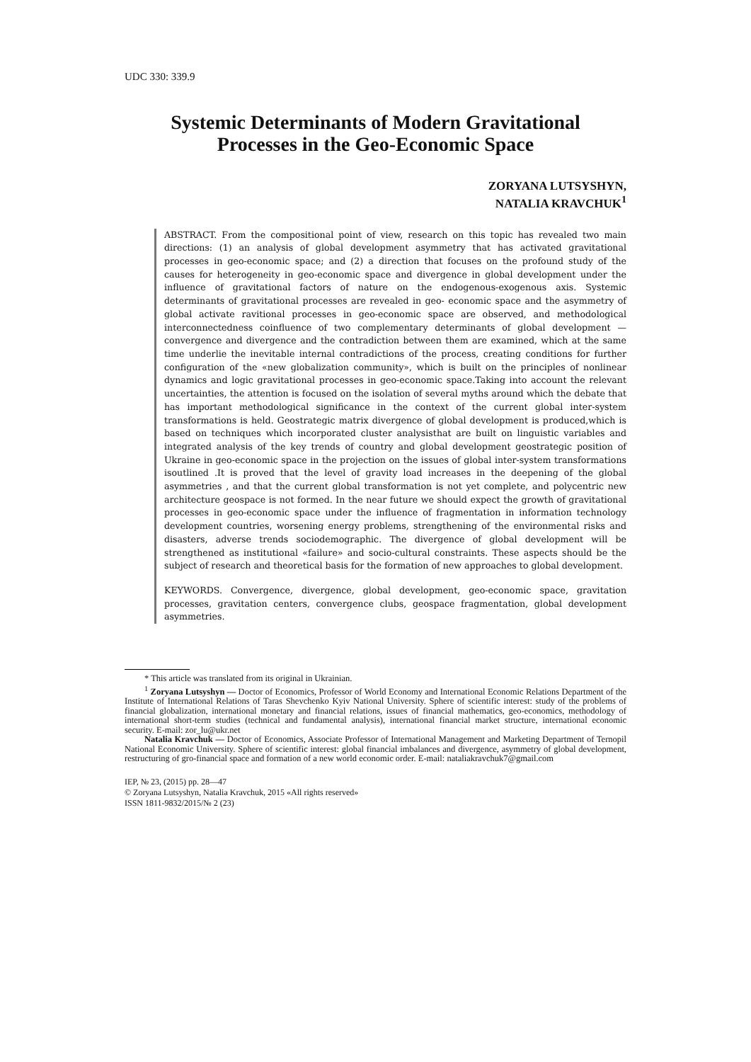UDC 330: 339.9
Systemic Determinants of Modern Gravitational
Processes in the Geo-Economic Space
ZORYANA LUTSYSHYN,
NATALIA KRAVCHUK<sup>1</sup>
ABSTRACT. From the compositional point of view, research on this topic has revealed two main directions: (1) an analysis of global development asymmetry that has activated gravitational processes in geo-economic space; and (2) a direction that focuses on the profound study of the causes for heterogeneity in geo-economic space and divergence in global development under the influence of gravitational factors of nature on the endogenous-exogenous axis. Systemic determinants of gravitational processes are revealed in geo- economic space and the asymmetry of global activate ravitional processes in geo-economic space are observed, and methodological interconnectedness coinfluence of two complementary determinants of global development — convergence and divergence and the contradiction between them are examined, which at the same time underlie the inevitable internal contradictions of the process, creating conditions for further configuration of the «new globalization community», which is built on the principles of nonlinear dynamics and logic gravitational processes in geo-economic space.Taking into account the relevant uncertainties, the attention is focused on the isolation of several myths around which the debate that has important methodological significance in the context of the current global inter-system transformations is held. Geostrategic matrix divergence of global development is produced,which is based on techniques which incorporated cluster analysisthat are built on linguistic variables and integrated analysis of the key trends of country and global development geostrategic position of Ukraine in geo-economic space in the projection on the issues of global inter-system transformations isoutlined .It is proved that the level of gravity load increases in the deepening of the global asymmetries , and that the current global transformation is not yet complete, and polycentric new architecture geospace is not formed. In the near future we should expect the growth of gravitational processes in geo-economic space under the influence of fragmentation in information technology development countries, worsening energy problems, strengthening of the environmental risks and disasters, adverse trends sociodemographic. The divergence of global development will be strengthened as institutional «failure» and socio-cultural constraints. These aspects should be the subject of research and theoretical basis for the formation of new approaches to global development.
KEYWORDS. Convergence, divergence, global development, geo-economic space, gravitation processes, gravitation centers, convergence clubs, geospace fragmentation, global development asymmetries.
* This article was translated from its original in Ukrainian.
<sup>1</sup> Zoryana Lutsyshyn — Doctor of Economics, Professor of World Economy and International Economic Relations Department of the Institute of International Relations of Taras Shevchenko Kyiv National University. Sphere of scientific interest: study of the problems of financial globalization, international monetary and financial relations, issues of financial mathematics, geo-economics, methodology of international short-term studies (technical and fundamental analysis), international financial market structure, international economic security. E-mail: zor_lu@ukr.net
Natalia Kravchuk — Doctor of Economics, Associate Professor of International Management and Marketing Department of Ternopil National Economic University. Sphere of scientific interest: global financial imbalances and divergence, asymmetry of global development, restructuring of gro-financial space and formation of a new world economic order. E-mail: nataliakravchuk7@gmail.com
IEP, № 23, (2015) pp. 28—47
© Zoryana Lutsyshyn, Natalia Kravchuk, 2015 «All rights reserved»
ISSN 1811-9832/2015/№ 2 (23)